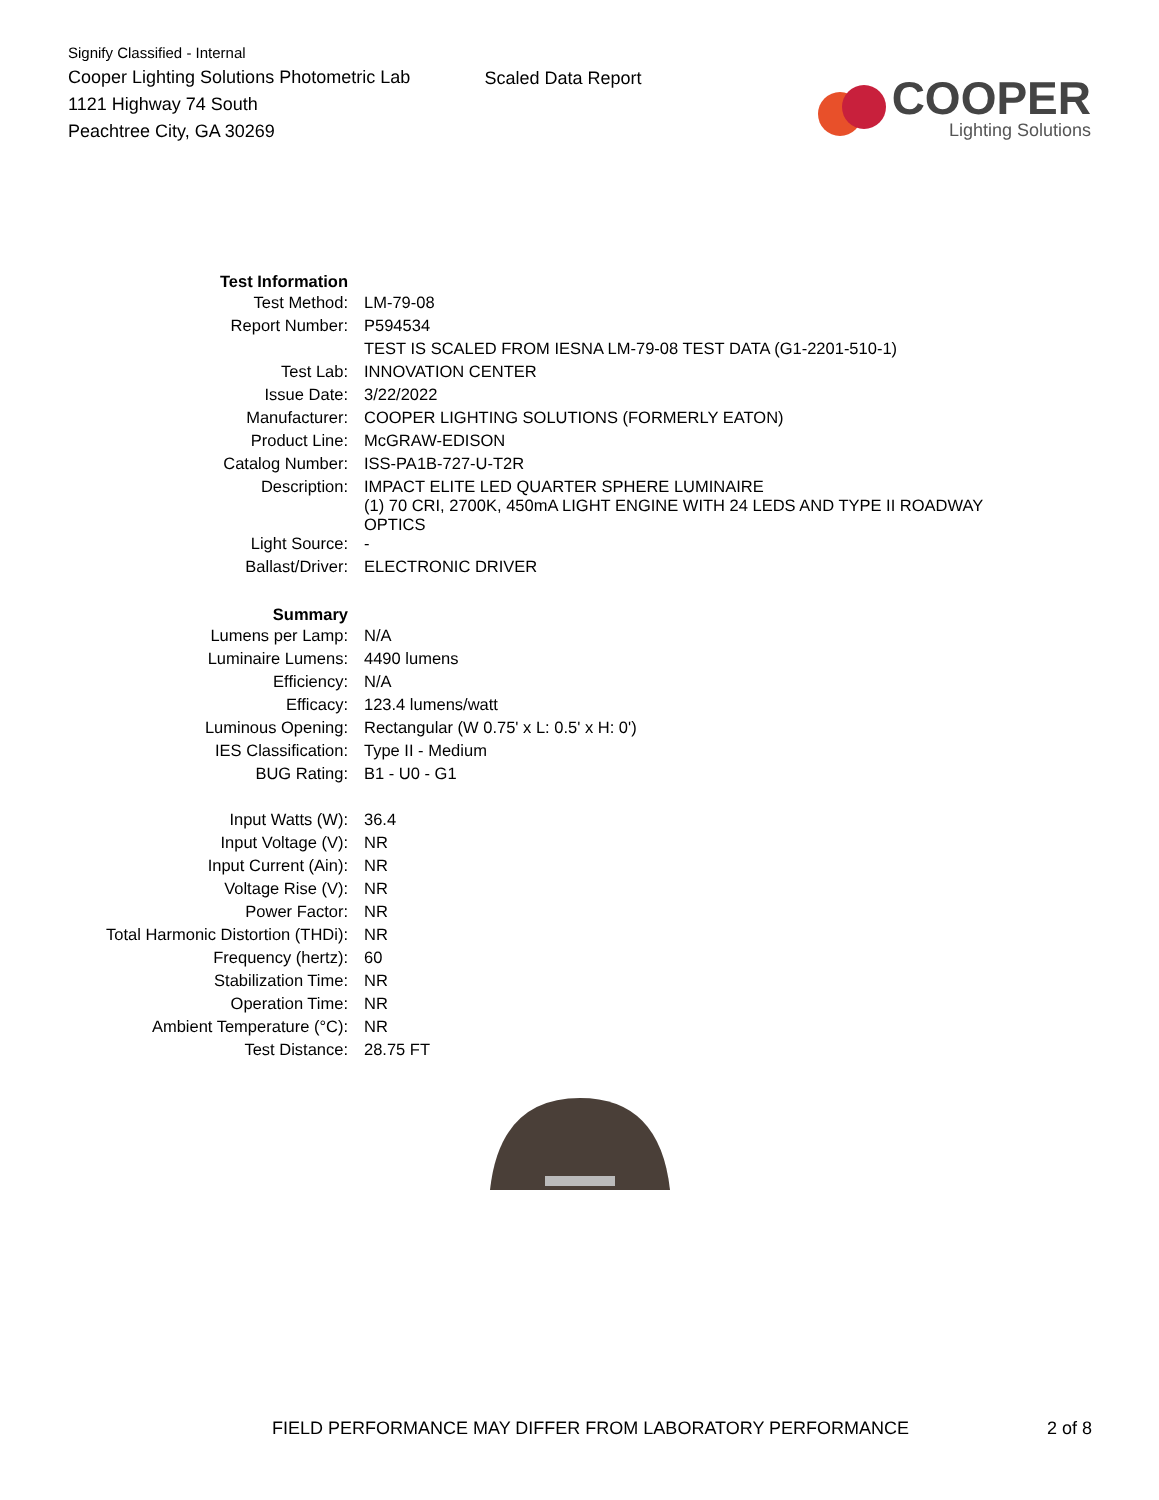Signify Classified - Internal
Cooper Lighting Solutions Photometric Lab
1121 Highway 74 South
Peachtree City, GA 30269
Scaled Data Report
COOPER
Lighting Solutions
| Test Information | |
| Test Method: | LM-79-08 |
| Report Number: | P594534 |
| | TEST IS SCALED FROM IESNA LM-79-08 TEST DATA (G1-2201-510-1) |
| Test Lab: | INNOVATION CENTER |
| Issue Date: | 3/22/2022 |
| Manufacturer: | COOPER LIGHTING SOLUTIONS (FORMERLY EATON) |
| Product Line: | McGRAW-EDISON |
| Catalog Number: | ISS-PA1B-727-U-T2R |
| Description: | IMPACT ELITE LED QUARTER SPHERE LUMINAIRE (1) 70 CRI, 2700K, 450mA LIGHT ENGINE WITH 24 LEDS AND TYPE II ROADWAY OPTICS |
| Light Source: | - |
| Ballast/Driver: | ELECTRONIC DRIVER |
| Summary | |
| Lumens per Lamp: | N/A |
| Luminaire Lumens: | 4490 lumens |
| Efficiency: | N/A |
| Efficacy: | 123.4 lumens/watt |
| Luminous Opening: | Rectangular (W 0.75' x L: 0.5' x H: 0') |
| IES Classification: | Type II - Medium |
| BUG Rating: | B1 - U0 - G1 |
| Input Watts (W): | 36.4 |
| Input Voltage (V): | NR |
| Input Current (Ain): | NR |
| Voltage Rise (V): | NR |
| Power Factor: | NR |
| Total Harmonic Distortion (THDi): | NR |
| Frequency (hertz): | 60 |
| Stabilization Time: | NR |
| Operation Time: | NR |
| Ambient Temperature (°C): | NR |
| Test Distance: | 28.75 FT |
FIELD PERFORMANCE MAY DIFFER FROM LABORATORY PERFORMANCE 2 of 8